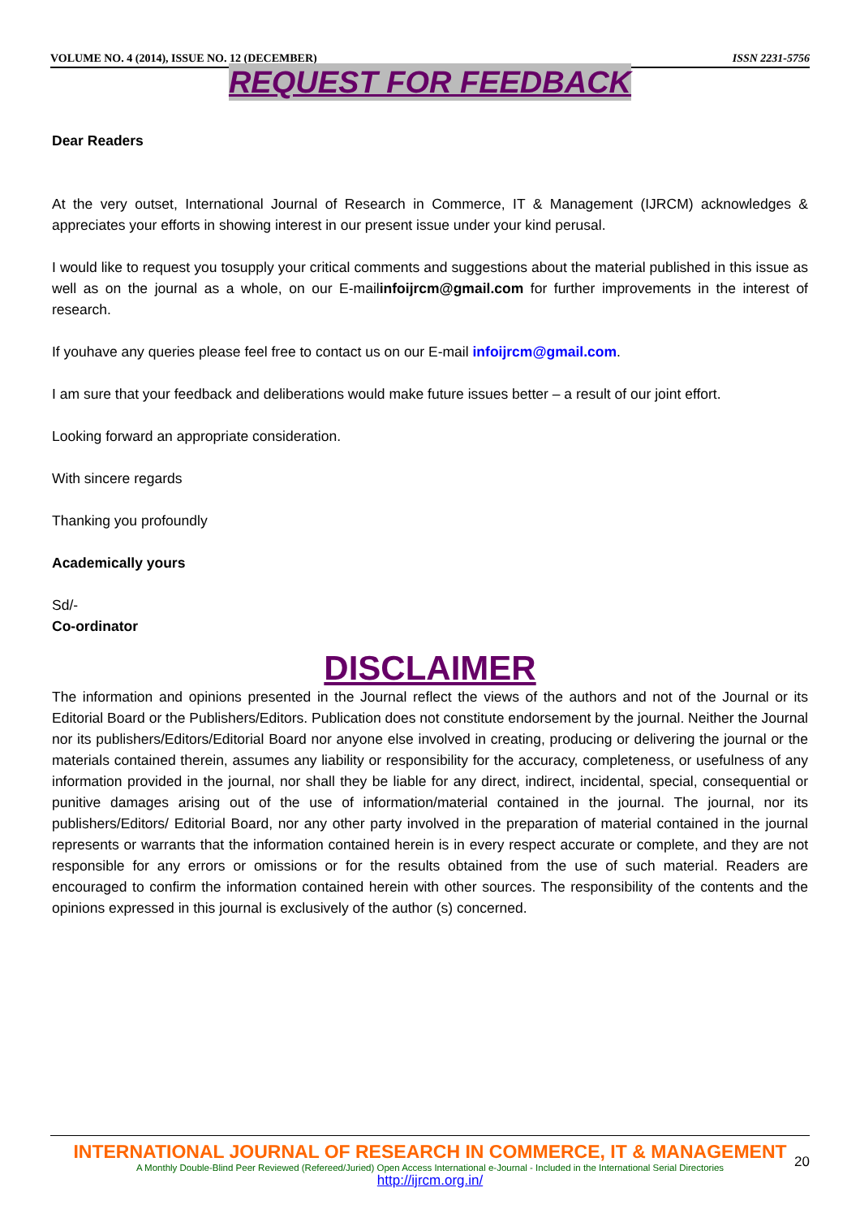VOLUME NO. 4 (2014), ISSUE NO. 12 (DECEMBER) ISSN 2231-5756
REQUEST FOR FEEDBACK
Dear Readers
At the very outset, International Journal of Research in Commerce, IT & Management (IJRCM) acknowledges & appreciates your efforts in showing interest in our present issue under your kind perusal.
I would like to request you tosupply your critical comments and suggestions about the material published in this issue as well as on the journal as a whole, on our E-mailinfoijrcm@gmail.com for further improvements in the interest of research.
If youhave any queries please feel free to contact us on our E-mail infoijrcm@gmail.com.
I am sure that your feedback and deliberations would make future issues better – a result of our joint effort.
Looking forward an appropriate consideration.
With sincere regards
Thanking you profoundly
Academically yours
Sd/-
Co-ordinator
DISCLAIMER
The information and opinions presented in the Journal reflect the views of the authors and not of the Journal or its Editorial Board or the Publishers/Editors. Publication does not constitute endorsement by the journal. Neither the Journal nor its publishers/Editors/Editorial Board nor anyone else involved in creating, producing or delivering the journal or the materials contained therein, assumes any liability or responsibility for the accuracy, completeness, or usefulness of any information provided in the journal, nor shall they be liable for any direct, indirect, incidental, special, consequential or punitive damages arising out of the use of information/material contained in the journal. The journal, nor its publishers/Editors/ Editorial Board, nor any other party involved in the preparation of material contained in the journal represents or warrants that the information contained herein is in every respect accurate or complete, and they are not responsible for any errors or omissions or for the results obtained from the use of such material. Readers are encouraged to confirm the information contained herein with other sources. The responsibility of the contents and the opinions expressed in this journal is exclusively of the author (s) concerned.
INTERNATIONAL JOURNAL OF RESEARCH IN COMMERCE, IT & MANAGEMENT
A Monthly Double-Blind Peer Reviewed (Refereed/Juried) Open Access International e-Journal - Included in the International Serial Directories
http://ijrcm.org.in/
20